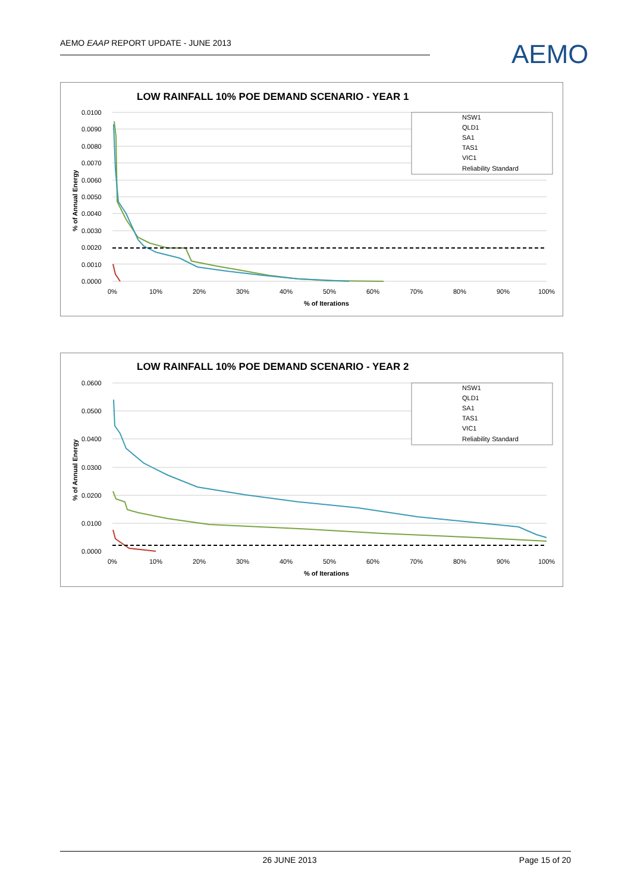AEMO EAAP REPORT UPDATE - JUNE 2013 AEMO
LOW RAINFALL 10% POE DEMAND SCENARIO - YEAR 1
0.0100
0.0090
0.0080
0.0070
0.0060
0.0050
0.0040
0.0030
0.0020
0.0010
0.0000
0%
10%
20%
30%
40%
50%
60%
70%
80%
90%
100%
% of Iterations
% of Annual Energy
NSW1
QLD1
SA1
TAS1
VIC1
Reliability Standard
LOW RAINFALL 10% POE DEMAND SCENARIO - YEAR 2
0.0600
0.0500
0.0400
0.0300
0.0200
0.0100
0.0000
0%
10%
20%
30%
40%
50%
60%
70%
80%
90%
100%
% of Iterations
% of Annual Energy
NSW1
QLD1
SA1
TAS1
VIC1
Reliability Standard
26 JUNE 2013 Page 15 of 20